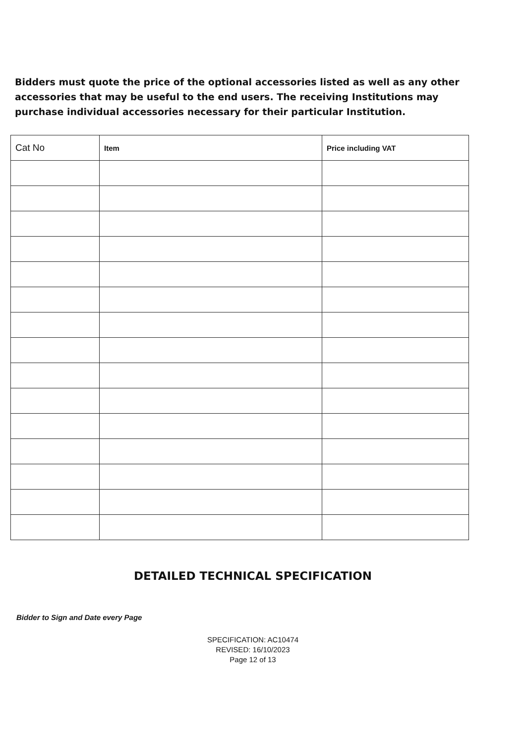Bidders must quote the price of the optional accessories listed as well as any other accessories that may be useful to the end users. The receiving Institutions may purchase individual accessories necessary for their particular Institution.
| Cat No | Item | Price including VAT |
| --- | --- | --- |
DETAILED TECHNICAL SPECIFICATION
Bidder to Sign and Date every Page
SPECIFICATION: AC10474
REVISED: 16/10/2023
Page 12 of 13